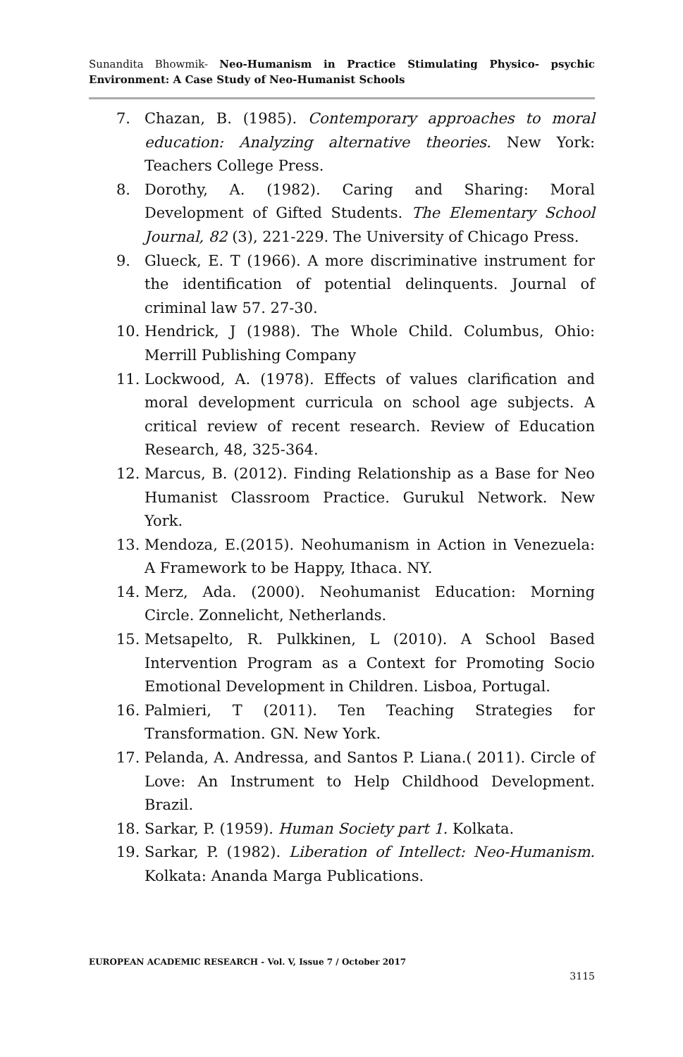Sunandita Bhowmik- Neo-Humanism in Practice Stimulating Physico- psychic Environment: A Case Study of Neo-Humanist Schools
7. Chazan, B. (1985). Contemporary approaches to moral education: Analyzing alternative theories. New York: Teachers College Press.
8. Dorothy, A. (1982). Caring and Sharing: Moral Development of Gifted Students. The Elementary School Journal, 82 (3), 221-229. The University of Chicago Press.
9. Glueck, E. T (1966). A more discriminative instrument for the identification of potential delinquents. Journal of criminal law 57. 27-30.
10. Hendrick, J (1988). The Whole Child. Columbus, Ohio: Merrill Publishing Company
11. Lockwood, A. (1978). Effects of values clarification and moral development curricula on school age subjects. A critical review of recent research. Review of Education Research, 48, 325-364.
12. Marcus, B. (2012). Finding Relationship as a Base for Neo Humanist Classroom Practice. Gurukul Network. New York.
13. Mendoza, E.(2015). Neohumanism in Action in Venezuela: A Framework to be Happy, Ithaca. NY.
14. Merz, Ada. (2000). Neohumanist Education: Morning Circle. Zonnelicht, Netherlands.
15. Metsapelto, R. Pulkkinen, L (2010). A School Based Intervention Program as a Context for Promoting Socio Emotional Development in Children. Lisboa, Portugal.
16. Palmieri, T (2011). Ten Teaching Strategies for Transformation. GN. New York.
17. Pelanda, A. Andressa, and Santos P. Liana.( 2011). Circle of Love: An Instrument to Help Childhood Development. Brazil.
18. Sarkar, P. (1959). Human Society part 1. Kolkata.
19. Sarkar, P. (1982). Liberation of Intellect: Neo-Humanism. Kolkata: Ananda Marga Publications.
EUROPEAN ACADEMIC RESEARCH - Vol. V, Issue 7 / October 2017
3115